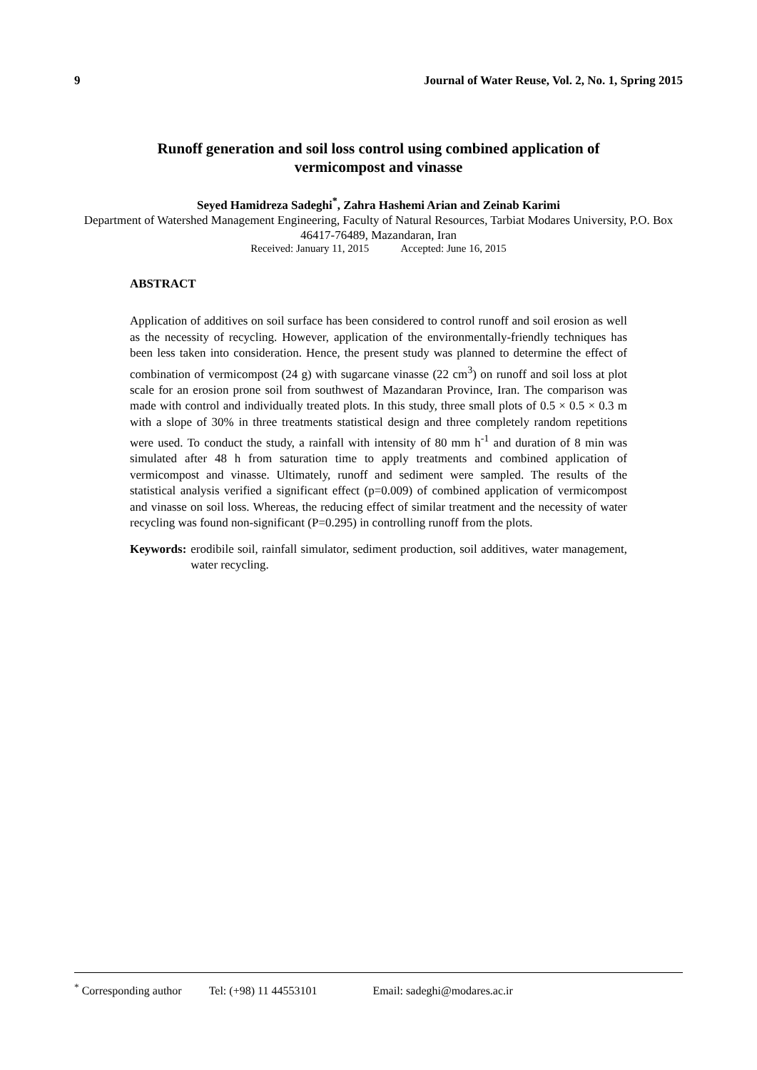9 Journal of Water Reuse, Vol. 2, No. 1, Spring 2015
Runoff generation and soil loss control using combined application of vermicompost and vinasse
Seyed Hamidreza Sadeghi<sup>*</sup>, Zahra Hashemi Arian and Zeinab Karimi
Department of Watershed Management Engineering, Faculty of Natural Resources, Tarbiat Modares University, P.O. Box 46417-76489, Mazandaran, Iran
Received: January 11, 2015 Accepted: June 16, 2015
ABSTRACT
Application of additives on soil surface has been considered to control runoff and soil erosion as well as the necessity of recycling. However, application of the environmentally-friendly techniques has been less taken into consideration. Hence, the present study was planned to determine the effect of combination of vermicompost (24 g) with sugarcane vinasse (22 cm<sup>3</sup>) on runoff and soil loss at plot scale for an erosion prone soil from southwest of Mazandaran Province, Iran. The comparison was made with control and individually treated plots. In this study, three small plots of 0.5 × 0.5 × 0.3 m with a slope of 30% in three treatments statistical design and three completely random repetitions were used. To conduct the study, a rainfall with intensity of 80 mm h<sup>-1</sup> and duration of 8 min was simulated after 48 h from saturation time to apply treatments and combined application of vermicompost and vinasse. Ultimately, runoff and sediment were sampled. The results of the statistical analysis verified a significant effect (p=0.009) of combined application of vermicompost and vinasse on soil loss. Whereas, the reducing effect of similar treatment and the necessity of water recycling was found non-significant (P=0.295) in controlling runoff from the plots.
Keywords: erodibile soil, rainfall simulator, sediment production, soil additives, water management, water recycling.
<sup>*</sup> Corresponding author Tel: (+98) 11 44553101 Email: sadeghi@modares.ac.ir